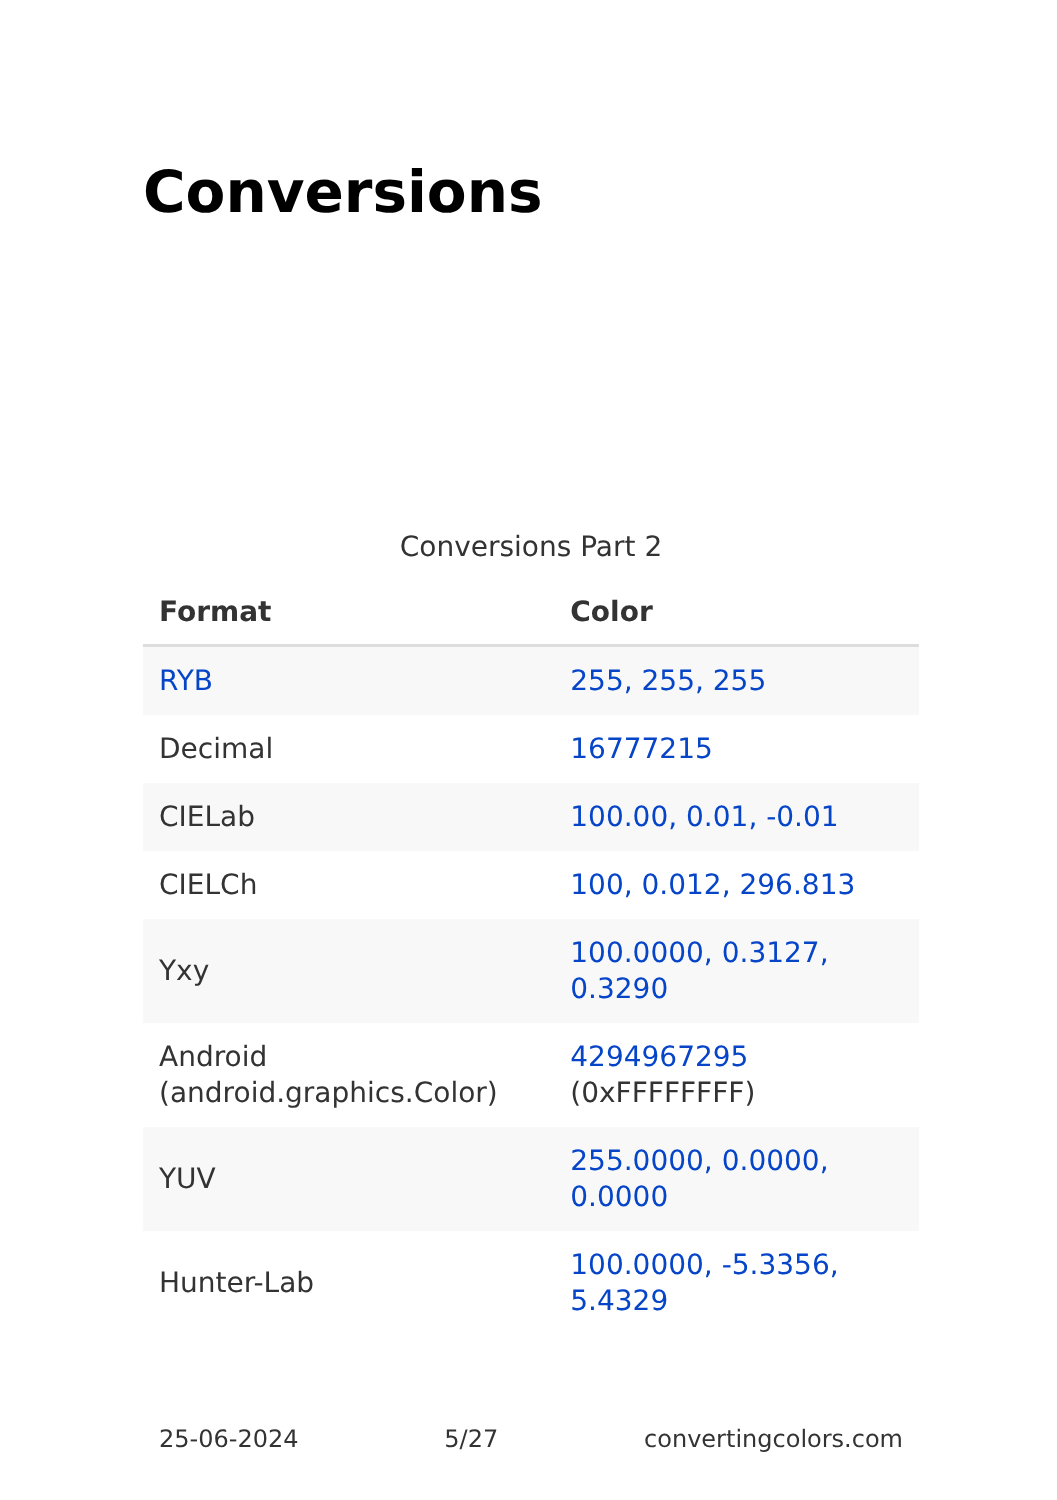Conversions
Conversions Part 2
| Format | Color |
| --- | --- |
| RYB | 255, 255, 255 |
| Decimal | 16777215 |
| CIELab | 100.00, 0.01, -0.01 |
| CIELCh | 100, 0.012, 296.813 |
| Yxy | 100.0000, 0.3127, 0.3290 |
| Android (android.graphics.Color) | 4294967295 (0xFFFFFFFF) |
| YUV | 255.0000, 0.0000, 0.0000 |
| Hunter-Lab | 100.0000, -5.3356, 5.4329 |
25-06-2024 5/27 convertingcolors.com